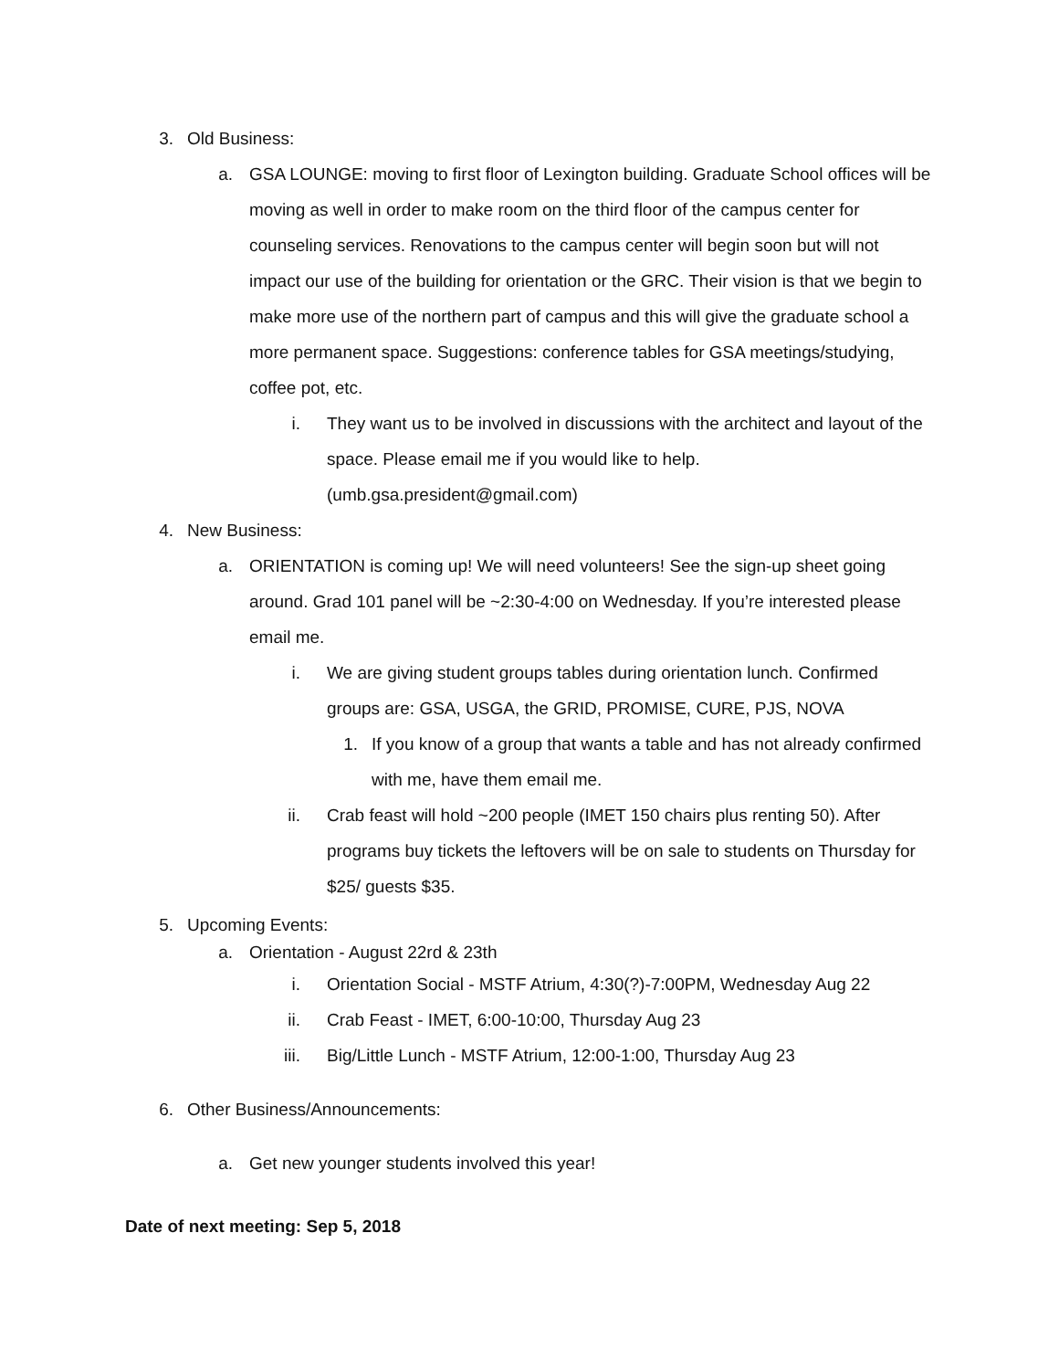3. Old Business:
a. GSA LOUNGE: moving to first floor of Lexington building. Graduate School offices will be moving as well in order to make room on the third floor of the campus center for counseling services. Renovations to the campus center will begin soon but will not impact our use of the building for orientation or the GRC. Their vision is that we begin to make more use of the northern part of campus and this will give the graduate school a more permanent space. Suggestions: conference tables for GSA meetings/studying, coffee pot, etc.
i. They want us to be involved in discussions with the architect and layout of the space. Please email me if you would like to help. (umb.gsa.president@gmail.com)
4. New Business:
a. ORIENTATION is coming up! We will need volunteers! See the sign-up sheet going around. Grad 101 panel will be ~2:30-4:00 on Wednesday. If you’re interested please email me.
i. We are giving student groups tables during orientation lunch. Confirmed groups are: GSA, USGA, the GRID, PROMISE, CURE, PJS, NOVA
1. If you know of a group that wants a table and has not already confirmed with me, have them email me.
ii. Crab feast will hold ~200 people (IMET 150 chairs plus renting 50). After programs buy tickets the leftovers will be on sale to students on Thursday for $25/ guests $35.
5. Upcoming Events:
a. Orientation - August 22rd & 23th
i. Orientation Social - MSTF Atrium, 4:30(?)-7:00PM, Wednesday Aug 22
ii. Crab Feast - IMET, 6:00-10:00, Thursday Aug 23
iii. Big/Little Lunch - MSTF Atrium, 12:00-1:00, Thursday Aug 23
6. Other Business/Announcements:
a. Get new younger students involved this year!
Date of next meeting: Sep 5, 2018